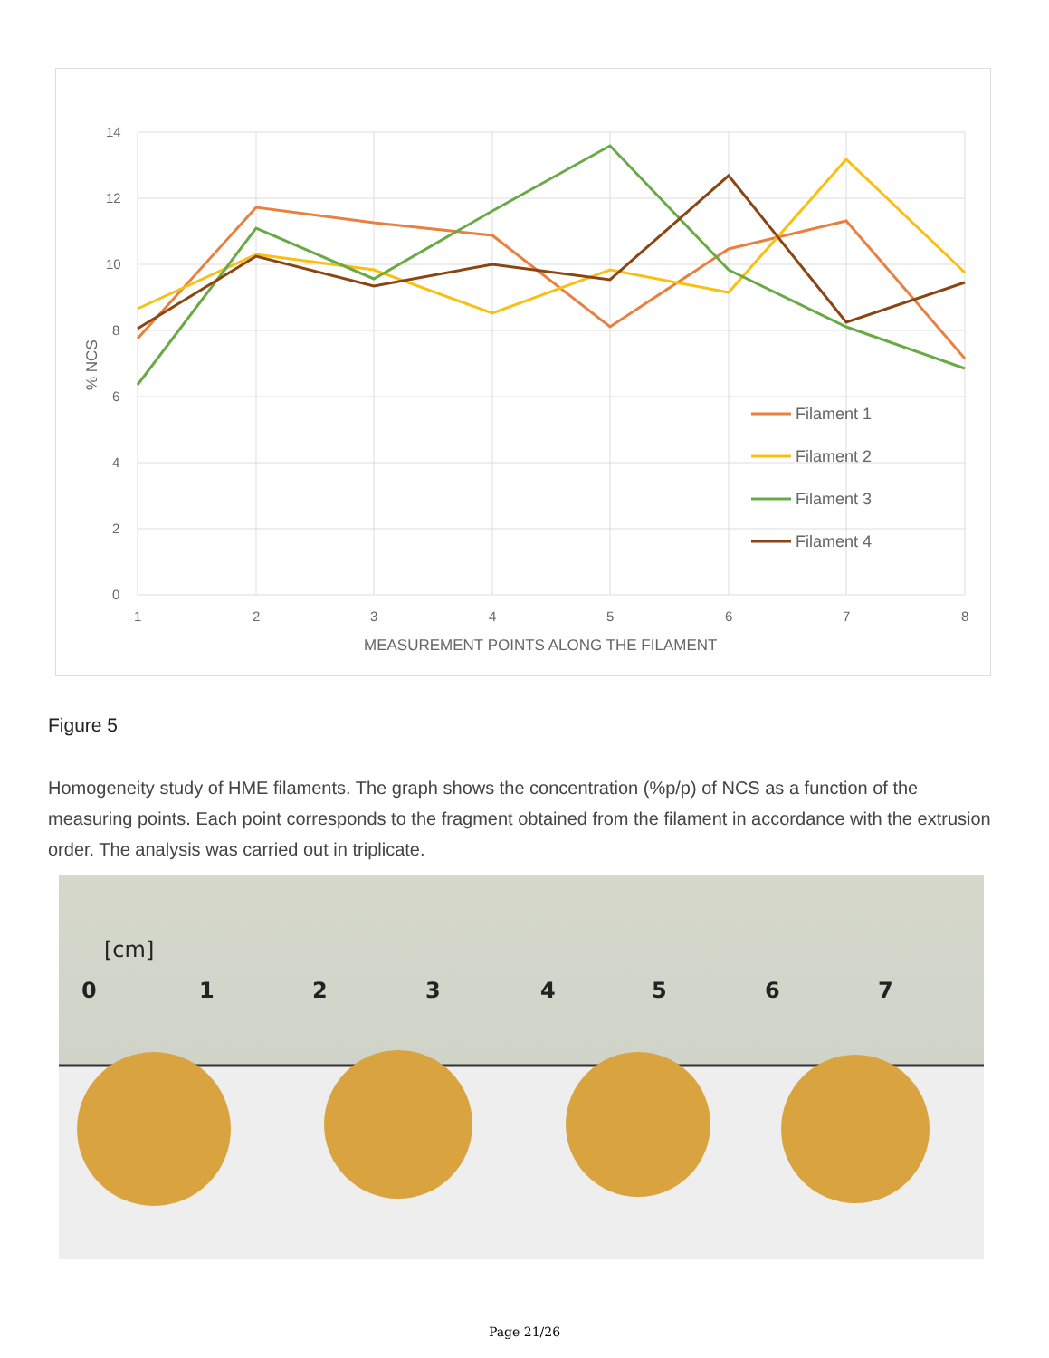14
12
10
8
6
4
2
0
1
2
3
4
5
6
7
8
MEASUREMENT POINTS ALONG THE FILAMENT
% NCS
Filament 1
Filament 2
Filament 3
Filament 4
Figure 5
Homogeneity study of HME filaments. The graph shows the concentration (%p/p) of NCS as a function of the measuring points. Each point corresponds to the fragment obtained from the filament in accordance with the extrusion order. The analysis was carried out in triplicate.
[cm]
0
1
2
3
4
5
6
7
Page 21/26